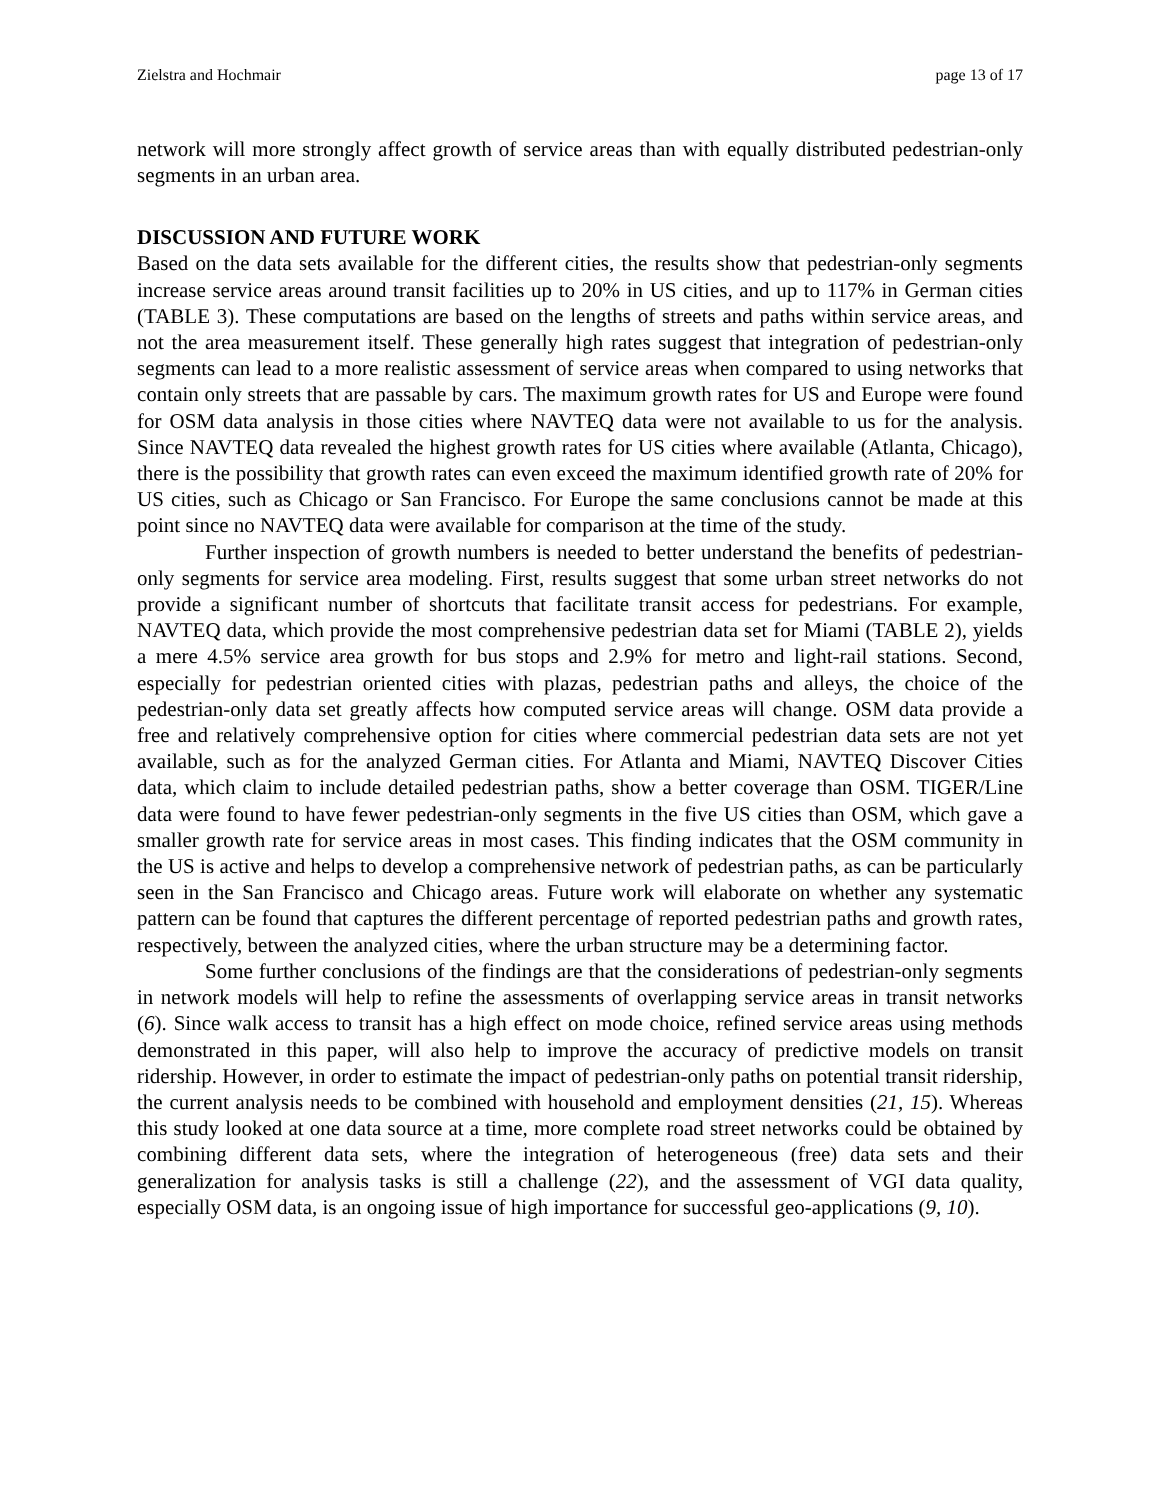Zielstra and Hochmair page 13 of 17
network will more strongly affect growth of service areas than with equally distributed pedestrian-only segments in an urban area.
DISCUSSION AND FUTURE WORK
Based on the data sets available for the different cities, the results show that pedestrian-only segments increase service areas around transit facilities up to 20% in US cities, and up to 117% in German cities (TABLE 3). These computations are based on the lengths of streets and paths within service areas, and not the area measurement itself. These generally high rates suggest that integration of pedestrian-only segments can lead to a more realistic assessment of service areas when compared to using networks that contain only streets that are passable by cars. The maximum growth rates for US and Europe were found for OSM data analysis in those cities where NAVTEQ data were not available to us for the analysis. Since NAVTEQ data revealed the highest growth rates for US cities where available (Atlanta, Chicago), there is the possibility that growth rates can even exceed the maximum identified growth rate of 20% for US cities, such as Chicago or San Francisco. For Europe the same conclusions cannot be made at this point since no NAVTEQ data were available for comparison at the time of the study.
Further inspection of growth numbers is needed to better understand the benefits of pedestrian-only segments for service area modeling. First, results suggest that some urban street networks do not provide a significant number of shortcuts that facilitate transit access for pedestrians. For example, NAVTEQ data, which provide the most comprehensive pedestrian data set for Miami (TABLE 2), yields a mere 4.5% service area growth for bus stops and 2.9% for metro and light-rail stations. Second, especially for pedestrian oriented cities with plazas, pedestrian paths and alleys, the choice of the pedestrian-only data set greatly affects how computed service areas will change. OSM data provide a free and relatively comprehensive option for cities where commercial pedestrian data sets are not yet available, such as for the analyzed German cities. For Atlanta and Miami, NAVTEQ Discover Cities data, which claim to include detailed pedestrian paths, show a better coverage than OSM. TIGER/Line data were found to have fewer pedestrian-only segments in the five US cities than OSM, which gave a smaller growth rate for service areas in most cases. This finding indicates that the OSM community in the US is active and helps to develop a comprehensive network of pedestrian paths, as can be particularly seen in the San Francisco and Chicago areas. Future work will elaborate on whether any systematic pattern can be found that captures the different percentage of reported pedestrian paths and growth rates, respectively, between the analyzed cities, where the urban structure may be a determining factor.
Some further conclusions of the findings are that the considerations of pedestrian-only segments in network models will help to refine the assessments of overlapping service areas in transit networks (6). Since walk access to transit has a high effect on mode choice, refined service areas using methods demonstrated in this paper, will also help to improve the accuracy of predictive models on transit ridership. However, in order to estimate the impact of pedestrian-only paths on potential transit ridership, the current analysis needs to be combined with household and employment densities (21, 15). Whereas this study looked at one data source at a time, more complete road street networks could be obtained by combining different data sets, where the integration of heterogeneous (free) data sets and their generalization for analysis tasks is still a challenge (22), and the assessment of VGI data quality, especially OSM data, is an ongoing issue of high importance for successful geo-applications (9, 10).